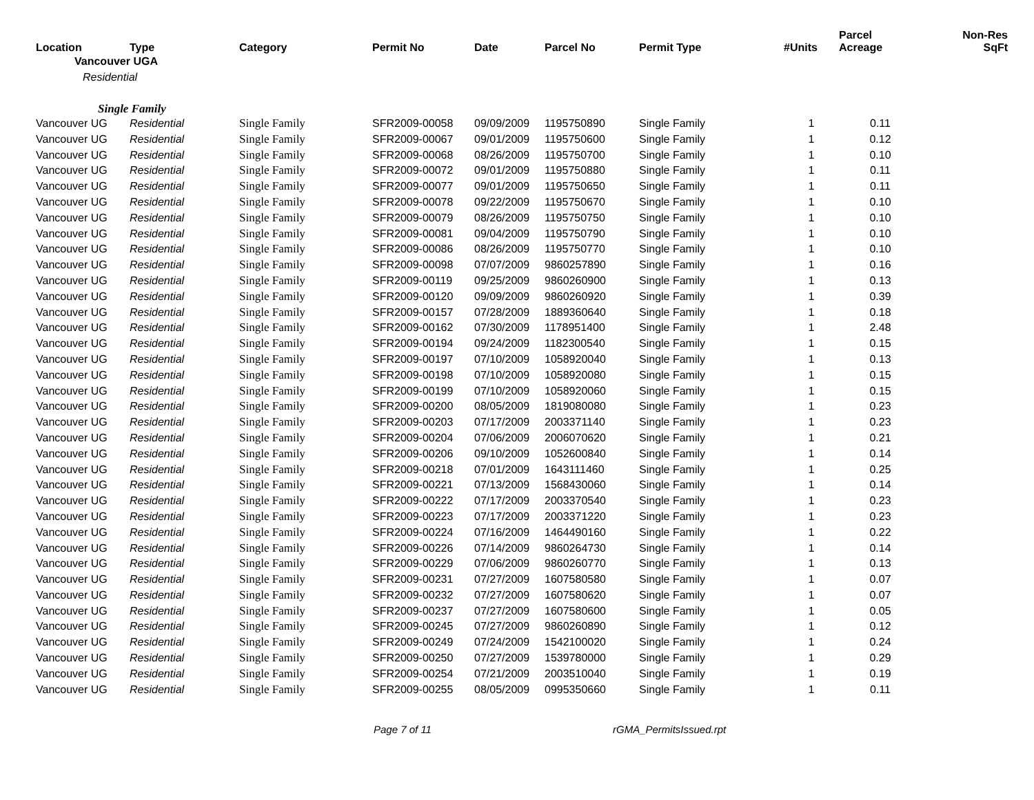| Location | Type | Category | Permit No | Date | Parcel No | Permit Type | #Units | Parcel Acreage | Non-Res SqFt |
| --- | --- | --- | --- | --- | --- | --- | --- | --- | --- |
| Vancouver UGA | | | | | | | | | |
| Residential | | | | | | | | | |
| Single Family | | | | | | | | | |
| Vancouver UG | Residential | Single Family | SFR2009-00058 | 09/09/2009 | 1195750890 | Single Family | 1 | 0.11 | |
| Vancouver UG | Residential | Single Family | SFR2009-00067 | 09/01/2009 | 1195750600 | Single Family | 1 | 0.12 | |
| Vancouver UG | Residential | Single Family | SFR2009-00068 | 08/26/2009 | 1195750700 | Single Family | 1 | 0.10 | |
| Vancouver UG | Residential | Single Family | SFR2009-00072 | 09/01/2009 | 1195750880 | Single Family | 1 | 0.11 | |
| Vancouver UG | Residential | Single Family | SFR2009-00077 | 09/01/2009 | 1195750650 | Single Family | 1 | 0.11 | |
| Vancouver UG | Residential | Single Family | SFR2009-00078 | 09/22/2009 | 1195750670 | Single Family | 1 | 0.10 | |
| Vancouver UG | Residential | Single Family | SFR2009-00079 | 08/26/2009 | 1195750750 | Single Family | 1 | 0.10 | |
| Vancouver UG | Residential | Single Family | SFR2009-00081 | 09/04/2009 | 1195750790 | Single Family | 1 | 0.10 | |
| Vancouver UG | Residential | Single Family | SFR2009-00086 | 08/26/2009 | 1195750770 | Single Family | 1 | 0.10 | |
| Vancouver UG | Residential | Single Family | SFR2009-00098 | 07/07/2009 | 9860257890 | Single Family | 1 | 0.16 | |
| Vancouver UG | Residential | Single Family | SFR2009-00119 | 09/25/2009 | 9860260900 | Single Family | 1 | 0.13 | |
| Vancouver UG | Residential | Single Family | SFR2009-00120 | 09/09/2009 | 9860260920 | Single Family | 1 | 0.39 | |
| Vancouver UG | Residential | Single Family | SFR2009-00157 | 07/28/2009 | 1889360640 | Single Family | 1 | 0.18 | |
| Vancouver UG | Residential | Single Family | SFR2009-00162 | 07/30/2009 | 1178951400 | Single Family | 1 | 2.48 | |
| Vancouver UG | Residential | Single Family | SFR2009-00194 | 09/24/2009 | 1182300540 | Single Family | 1 | 0.15 | |
| Vancouver UG | Residential | Single Family | SFR2009-00197 | 07/10/2009 | 1058920040 | Single Family | 1 | 0.13 | |
| Vancouver UG | Residential | Single Family | SFR2009-00198 | 07/10/2009 | 1058920080 | Single Family | 1 | 0.15 | |
| Vancouver UG | Residential | Single Family | SFR2009-00199 | 07/10/2009 | 1058920060 | Single Family | 1 | 0.15 | |
| Vancouver UG | Residential | Single Family | SFR2009-00200 | 08/05/2009 | 1819080080 | Single Family | 1 | 0.23 | |
| Vancouver UG | Residential | Single Family | SFR2009-00203 | 07/17/2009 | 2003371140 | Single Family | 1 | 0.23 | |
| Vancouver UG | Residential | Single Family | SFR2009-00204 | 07/06/2009 | 2006070620 | Single Family | 1 | 0.21 | |
| Vancouver UG | Residential | Single Family | SFR2009-00206 | 09/10/2009 | 1052600840 | Single Family | 1 | 0.14 | |
| Vancouver UG | Residential | Single Family | SFR2009-00218 | 07/01/2009 | 1643111460 | Single Family | 1 | 0.25 | |
| Vancouver UG | Residential | Single Family | SFR2009-00221 | 07/13/2009 | 1568430060 | Single Family | 1 | 0.14 | |
| Vancouver UG | Residential | Single Family | SFR2009-00222 | 07/17/2009 | 2003370540 | Single Family | 1 | 0.23 | |
| Vancouver UG | Residential | Single Family | SFR2009-00223 | 07/17/2009 | 2003371220 | Single Family | 1 | 0.23 | |
| Vancouver UG | Residential | Single Family | SFR2009-00224 | 07/16/2009 | 1464490160 | Single Family | 1 | 0.22 | |
| Vancouver UG | Residential | Single Family | SFR2009-00226 | 07/14/2009 | 9860264730 | Single Family | 1 | 0.14 | |
| Vancouver UG | Residential | Single Family | SFR2009-00229 | 07/06/2009 | 9860260770 | Single Family | 1 | 0.13 | |
| Vancouver UG | Residential | Single Family | SFR2009-00231 | 07/27/2009 | 1607580580 | Single Family | 1 | 0.07 | |
| Vancouver UG | Residential | Single Family | SFR2009-00232 | 07/27/2009 | 1607580620 | Single Family | 1 | 0.07 | |
| Vancouver UG | Residential | Single Family | SFR2009-00237 | 07/27/2009 | 1607580600 | Single Family | 1 | 0.05 | |
| Vancouver UG | Residential | Single Family | SFR2009-00245 | 07/27/2009 | 9860260890 | Single Family | 1 | 0.12 | |
| Vancouver UG | Residential | Single Family | SFR2009-00249 | 07/24/2009 | 1542100020 | Single Family | 1 | 0.24 | |
| Vancouver UG | Residential | Single Family | SFR2009-00250 | 07/27/2009 | 1539780000 | Single Family | 1 | 0.29 | |
| Vancouver UG | Residential | Single Family | SFR2009-00254 | 07/21/2009 | 2003510040 | Single Family | 1 | 0.19 | |
| Vancouver UG | Residential | Single Family | SFR2009-00255 | 08/05/2009 | 0995350660 | Single Family | 1 | 0.11 | |
Page 7 of 11 rGMA_PermitsIssued.rpt